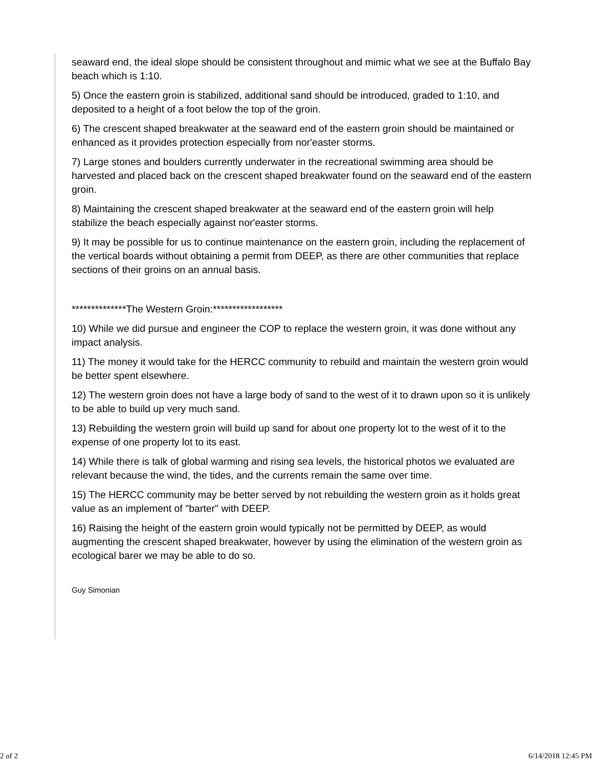seaward end, the ideal slope should be consistent throughout and mimic what we see at the Buffalo Bay beach which is 1:10.
5) Once the eastern groin is stabilized, additional sand should be introduced, graded to 1:10, and deposited to a height of a foot below the top of the groin.
6) The crescent shaped breakwater at the seaward end of the eastern groin should be maintained or enhanced as it provides protection especially from nor'easter storms.
7) Large stones and boulders currently underwater in the recreational swimming area should be harvested and placed back on the crescent shaped breakwater found on the seaward end of the eastern groin.
8) Maintaining the crescent shaped breakwater at the seaward end of the eastern groin will help stabilize the beach especially against nor'easter storms.
9) It may be possible for us to continue maintenance on the eastern groin, including the replacement of the vertical boards without obtaining a permit from DEEP, as there are other communities that replace sections of their groins on an annual basis.
**************The Western Groin:******************
10) While we did pursue and engineer the COP to replace the western groin, it was done without any impact analysis.
11) The money it would take for the HERCC community to rebuild and maintain the western groin would be better spent elsewhere.
12) The western groin does not have a large body of sand to the west of it to drawn upon so it is unlikely to be able to build up very much sand.
13) Rebuilding the western groin will build up sand for about one property lot to the west of it to the expense of one property lot to its east.
14) While there is talk of global warming and rising sea levels, the historical photos we evaluated are relevant because the wind, the tides, and the currents remain the same over time.
15) The HERCC community may be better served by not rebuilding the western groin as it holds great value as an implement of "barter" with DEEP.
16) Raising the height of the eastern groin would typically not be permitted by DEEP, as would augmenting the crescent shaped breakwater, however by using the elimination of the western groin as ecological barer we may be able to do so.
Guy Simonian
2 of 2 6/14/2018 12:45 PM